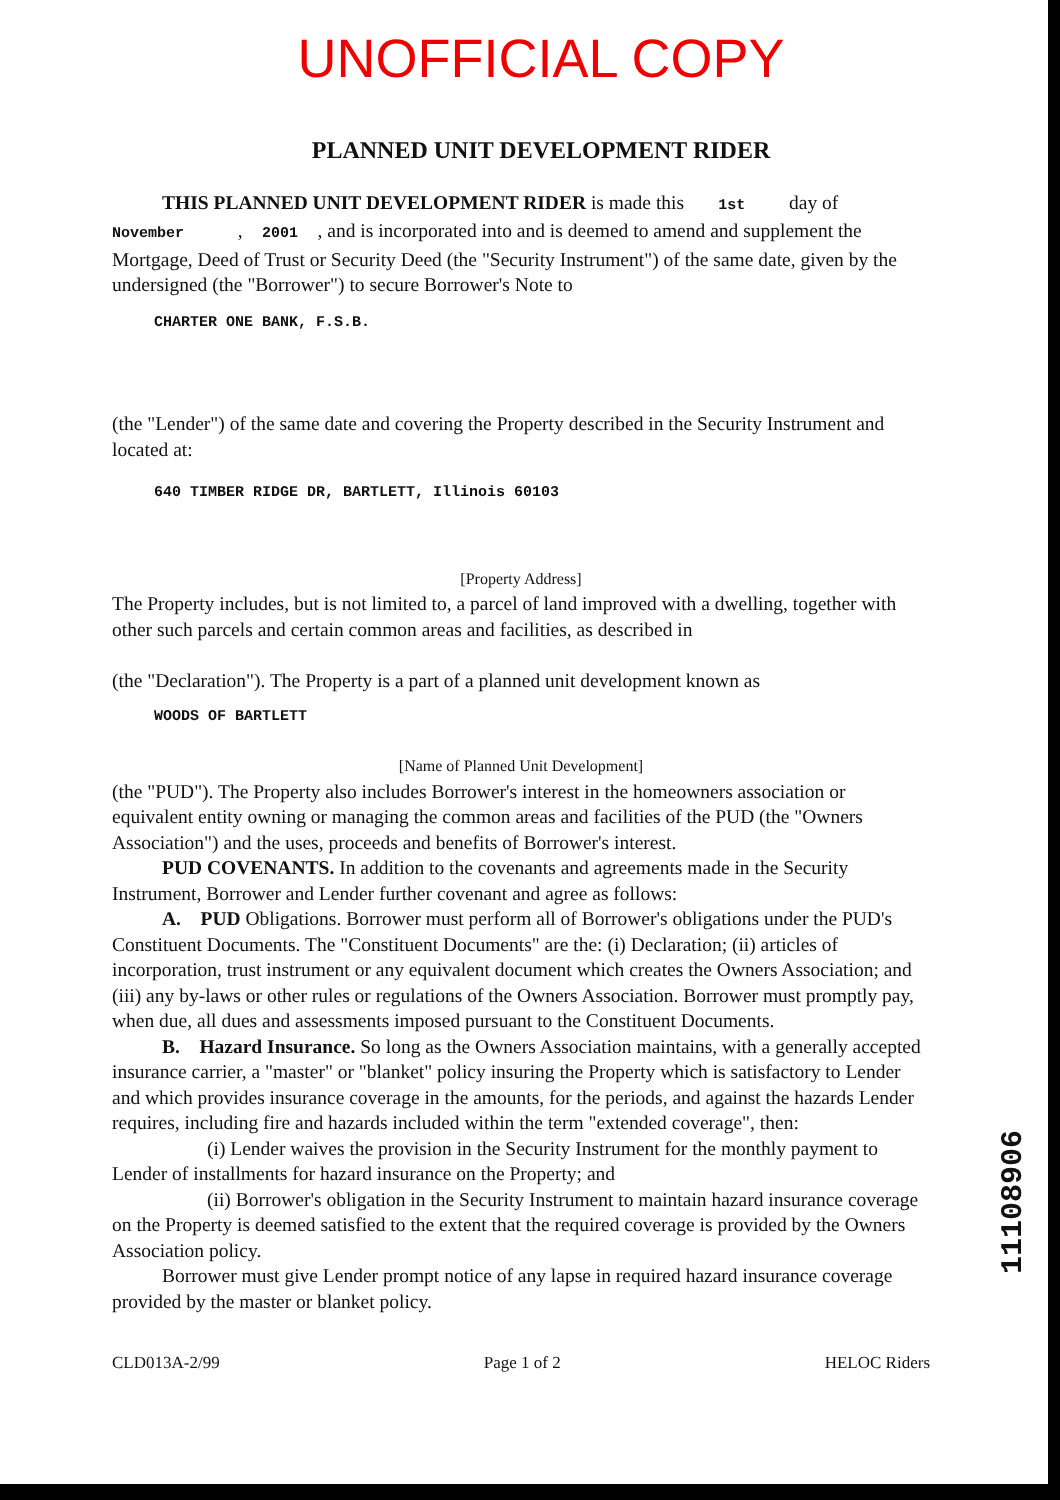UNOFFICIAL COPY
PLANNED UNIT DEVELOPMENT RIDER
THIS PLANNED UNIT DEVELOPMENT RIDER is made this 1st day of November , 2001 , and is incorporated into and is deemed to amend and supplement the Mortgage, Deed of Trust or Security Deed (the "Security Instrument") of the same date, given by the undersigned (the "Borrower") to secure Borrower's Note to
CHARTER ONE BANK, F.S.B.
(the "Lender") of the same date and covering the Property described in the Security Instrument and located at:
640 TIMBER RIDGE DR, BARTLETT, Illinois 60103
[Property Address]
The Property includes, but is not limited to, a parcel of land improved with a dwelling, together with other such parcels and certain common areas and facilities, as described in
(the "Declaration"). The Property is a part of a planned unit development known as
WOODS OF BARTLETT
[Name of Planned Unit Development]
(the "PUD"). The Property also includes Borrower's interest in the homeowners association or equivalent entity owning or managing the common areas and facilities of the PUD (the "Owners Association") and the uses, proceeds and benefits of Borrower's interest.
PUD COVENANTS. In addition to the covenants and agreements made in the Security Instrument, Borrower and Lender further covenant and agree as follows:
A. PUD Obligations. Borrower must perform all of Borrower's obligations under the PUD's Constituent Documents. The "Constituent Documents" are the: (i) Declaration; (ii) articles of incorporation, trust instrument or any equivalent document which creates the Owners Association; and (iii) any by-laws or other rules or regulations of the Owners Association. Borrower must promptly pay, when due, all dues and assessments imposed pursuant to the Constituent Documents.
B. Hazard Insurance. So long as the Owners Association maintains, with a generally accepted insurance carrier, a "master" or "blanket" policy insuring the Property which is satisfactory to Lender and which provides insurance coverage in the amounts, for the periods, and against the hazards Lender requires, including fire and hazards included within the term "extended coverage", then:
(i) Lender waives the provision in the Security Instrument for the monthly payment to Lender of installments for hazard insurance on the Property; and
(ii) Borrower's obligation in the Security Instrument to maintain hazard insurance coverage on the Property is deemed satisfied to the extent that the required coverage is provided by the Owners Association policy.
Borrower must give Lender prompt notice of any lapse in required hazard insurance coverage provided by the master or blanket policy.
CLD013A-2/99 Page 1 of 2 HELOC Riders
11108906